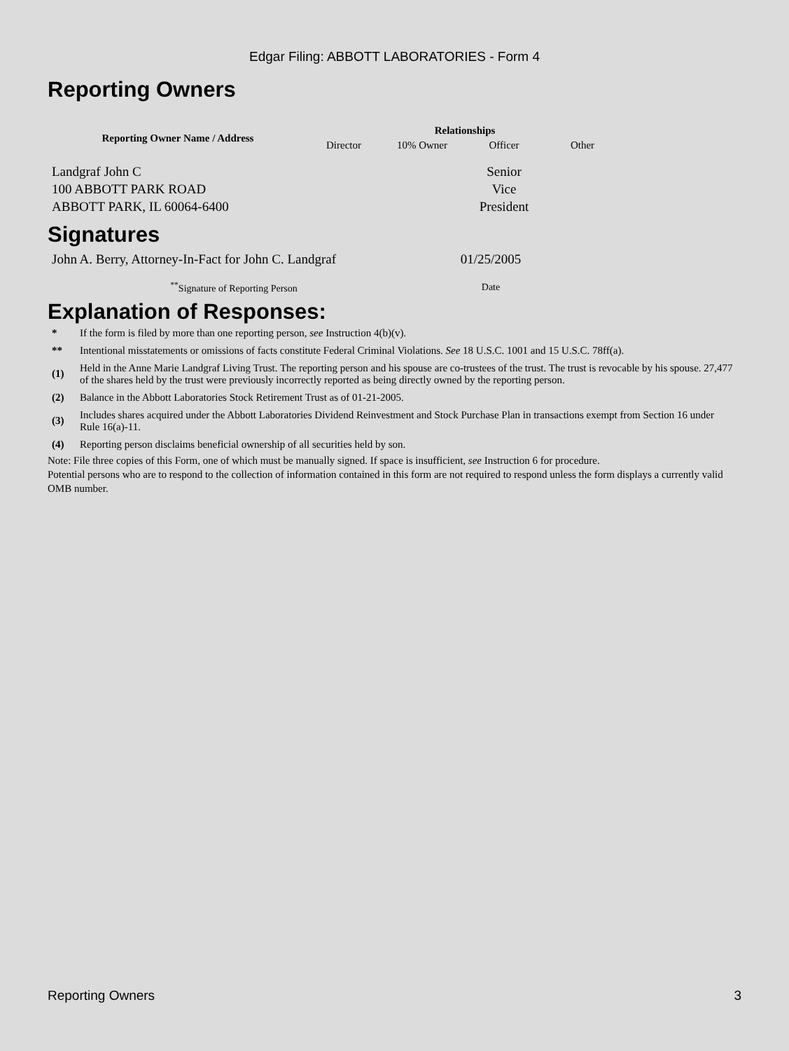Edgar Filing: ABBOTT LABORATORIES - Form 4
Reporting Owners
| Reporting Owner Name / Address | Relationships | | | |
| --- | --- | --- | --- | --- |
| | Director | 10% Owner | Officer | Other |
| Landgraf John C 100 ABBOTT PARK ROAD ABBOTT PARK, IL 60064-6400 | | | Senior Vice President | |
Signatures
| John A. Berry, Attorney-In-Fact for John C. Landgraf | 01/25/2005 |
| <sup>**</sup> Signature of Reporting Person | Date |
Explanation of Responses:
| * | If the form is filed by more than one reporting person, see Instruction 4(b)(v). |
| ** | Intentional misstatements or omissions of facts constitute Federal Criminal Violations. See 18 U.S.C. 1001 and 15 U.S.C. 78ff(a). |
| (1) | Held in the Anne Marie Landgraf Living Trust. The reporting person and his spouse are co-trustees of the trust. The trust is revocable by his spouse. 27,477 of the shares held by the trust were previously incorrectly reported as being directly owned by the reporting person. |
| (2) | Balance in the Abbott Laboratories Stock Retirement Trust as of 01-21-2005. |
| (3) | Includes shares acquired under the Abbott Laboratories Dividend Reinvestment and Stock Purchase Plan in transactions exempt from Section 16 under Rule 16(a)-11. |
| (4) | Reporting person disclaims beneficial ownership of all securities held by son. |
Note: File three copies of this Form, one of which must be manually signed. If space is insufficient, see Instruction 6 for procedure.
Potential persons who are to respond to the collection of information contained in this form are not required to respond unless the form displays a currently valid OMB number.
Reporting Owners 3